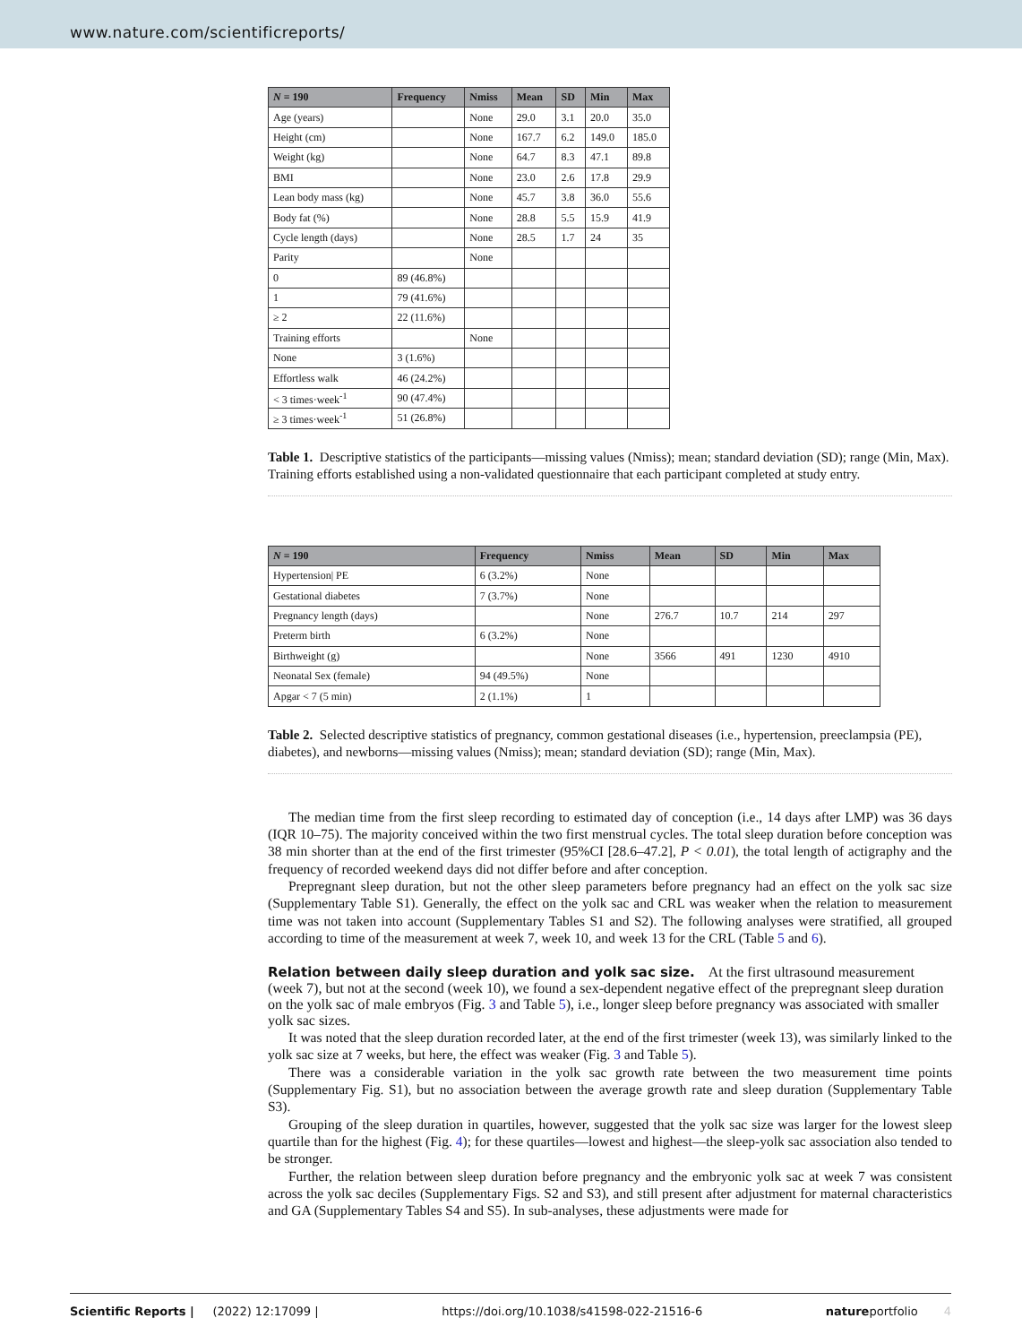www.nature.com/scientificreports/
| N = 190 | Frequency | Nmiss | Mean | SD | Min | Max |
| --- | --- | --- | --- | --- | --- | --- |
| Age (years) | | None | 29.0 | 3.1 | 20.0 | 35.0 |
| Height (cm) | | None | 167.7 | 6.2 | 149.0 | 185.0 |
| Weight (kg) | | None | 64.7 | 8.3 | 47.1 | 89.8 |
| BMI | | None | 23.0 | 2.6 | 17.8 | 29.9 |
| Lean body mass (kg) | | None | 45.7 | 3.8 | 36.0 | 55.6 |
| Body fat (%) | | None | 28.8 | 5.5 | 15.9 | 41.9 |
| Cycle length (days) | | None | 28.5 | 1.7 | 24 | 35 |
| Parity | | None | | | | |
| 0 | 89 (46.8%) | | | | | |
| 1 | 79 (41.6%) | | | | | |
| ≥ 2 | 22 (11.6%) | | | | | |
| Training efforts | | None | | | | |
| None | 3 (1.6%) | | | | | |
| Effortless walk | 46 (24.2%) | | | | | |
| < 3 times·week<sup>-1</sup> | 90 (47.4%) | | | | | |
| ≥ 3 times·week<sup>-1</sup> | 51 (26.8%) | | | | | |
Table 1. Descriptive statistics of the participants—missing values (Nmiss); mean; standard deviation (SD); range (Min, Max). Training efforts established using a non-validated questionnaire that each participant completed at study entry.
| N = 190 | Frequency | Nmiss | Mean | SD | Min | Max |
| --- | --- | --- | --- | --- | --- | --- |
| Hypertension/ PE | 6 (3.2%) | None | | | | |
| Gestational diabetes | 7 (3.7%) | None | | | | |
| Pregnancy length (days) | | None | 276.7 | 10.7 | 214 | 297 |
| Preterm birth | 6 (3.2%) | None | | | | |
| Birthweight (g) | | None | 3566 | 491 | 1230 | 4910 |
| Neonatal Sex (female) | 94 (49.5%) | None | | | | |
| Apgar < 7 (5 min) | 2 (1.1%) | 1 | | | | |
Table 2. Selected descriptive statistics of pregnancy, common gestational diseases (i.e., hypertension, preeclampsia (PE), diabetes), and newborns—missing values (Nmiss); mean; standard deviation (SD); range (Min, Max).
The median time from the first sleep recording to estimated day of conception (i.e., 14 days after LMP) was 36 days (IQR 10–75). The majority conceived within the two first menstrual cycles. The total sleep duration before conception was 38 min shorter than at the end of the first trimester (95%CI [28.6–47.2], P < 0.01), the total length of actigraphy and the frequency of recorded weekend days did not differ before and after conception.
Prepregnant sleep duration, but not the other sleep parameters before pregnancy had an effect on the yolk sac size (Supplementary Table S1). Generally, the effect on the yolk sac and CRL was weaker when the relation to measurement time was not taken into account (Supplementary Tables S1 and S2). The following analyses were stratified, all grouped according to time of the measurement at week 7, week 10, and week 13 for the CRL (Table 5 and 6).
Relation between daily sleep duration and yolk sac size.
At the first ultrasound measurement (week 7), but not at the second (week 10), we found a sex-dependent negative effect of the prepregnant sleep duration on the yolk sac of male embryos (Fig. 3 and Table 5), i.e., longer sleep before pregnancy was associated with smaller yolk sac sizes.
It was noted that the sleep duration recorded later, at the end of the first trimester (week 13), was similarly linked to the yolk sac size at 7 weeks, but here, the effect was weaker (Fig. 3 and Table 5).
There was a considerable variation in the yolk sac growth rate between the two measurement time points (Supplementary Fig. S1), but no association between the average growth rate and sleep duration (Supplementary Table S3).
Grouping of the sleep duration in quartiles, however, suggested that the yolk sac size was larger for the lowest sleep quartile than for the highest (Fig. 4); for these quartiles—lowest and highest—the sleep-yolk sac association also tended to be stronger.
Further, the relation between sleep duration before pregnancy and the embryonic yolk sac at week 7 was consistent across the yolk sac deciles (Supplementary Figs. S2 and S3), and still present after adjustment for maternal characteristics and GA (Supplementary Tables S4 and S5). In sub-analyses, these adjustments were made for
Scientific Reports | (2022) 12:17099 | https://doi.org/10.1038/s41598-022-21516-6 natureportfolio 4